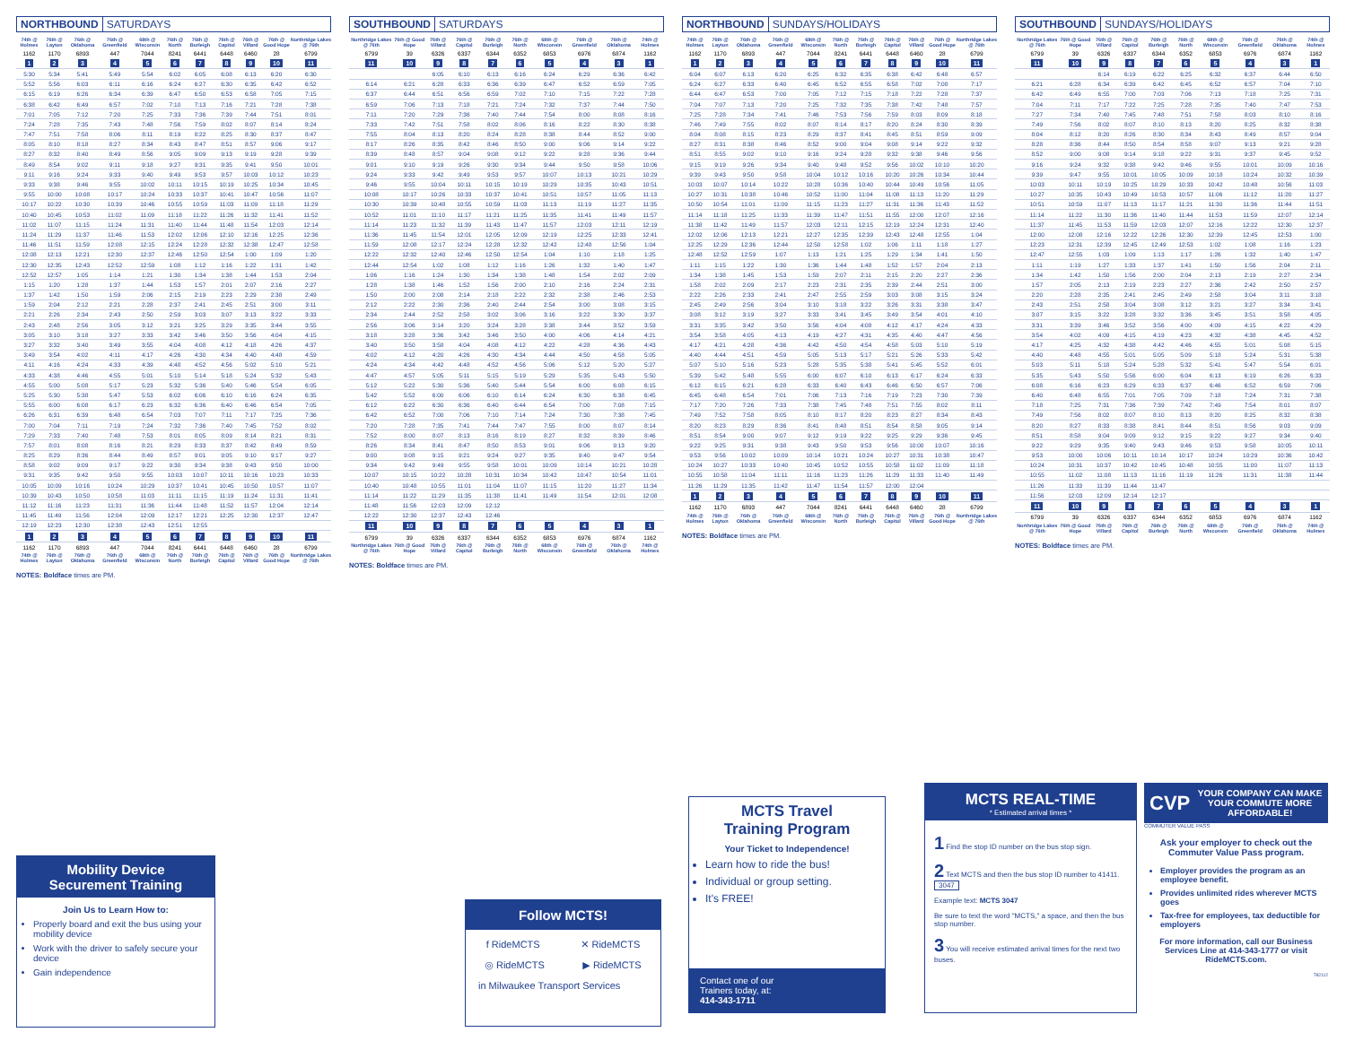NORTHBOUND SATURDAYS
| 74th @ Holmes | 76th @ Layton | 76th @ Oklahoma | 76th @ Greenfield | 68th @ Wisconsin | 76th @ North | 76th @ Burleigh | 76th @ Capitol | 76th @ Villard | 76th @ Good Hope | Northridge Lakes @ 76th |
| --- | --- | --- | --- | --- | --- | --- | --- | --- | --- | --- |
| 1162 | 1170 | 6893 | 447 | 7044 | 8241 | 6441 | 6448 | 6460 | 28 | 6799 |
| 1 | 2 | 3 | 4 | 5 | 6 | 7 | 8 | 9 | 10 | 11 |
| 5:30 | 5:34 | 5:41 | 5:49 | 5:54 | 6:02 | 6:05 | 6:08 | 6:13 | 6:20 | 6:30 |
| 5:52 | 5:56 | 6:03 | 6:11 | 6:16 | 6:24 | 6:27 | 6:30 | 6:35 | 6:42 | 6:52 |
| 6:15 | 6:19 | 6:26 | 6:34 | 6:39 | 6:47 | 6:50 | 6:53 | 6:58 | 7:05 | 7:15 |
| 6:38 | 6:42 | 6:49 | 6:57 | 7:02 | 7:10 | 7:13 | 7:16 | 7:21 | 7:28 | 7:38 |
| 7:01 | 7:05 | 7:12 | 7:20 | 7:25 | 7:33 | 7:36 | 7:39 | 7:44 | 7:51 | 8:01 |
| 7:24 | 7:28 | 7:35 | 7:43 | 7:48 | 7:56 | 7:59 | 8:02 | 8:07 | 8:14 | 8:24 |
| 7:47 | 7:51 | 7:58 | 8:06 | 8:11 | 8:19 | 8:22 | 8:25 | 8:30 | 8:37 | 8:47 |
| 8:05 | 8:10 | 8:18 | 8:27 | 8:34 | 8:43 | 8:47 | 8:51 | 8:57 | 9:06 | 9:17 |
| 8:27 | 8:32 | 8:40 | 8:49 | 8:56 | 9:05 | 9:09 | 9:13 | 9:19 | 9:28 | 9:39 |
| 8:49 | 8:54 | 9:02 | 9:11 | 9:18 | 9:27 | 9:31 | 9:35 | 9:41 | 9:50 | 10:01 |
| 9:11 | 9:16 | 9:24 | 9:33 | 9:40 | 9:49 | 9:53 | 9:57 | 10:03 | 10:12 | 10:23 |
| 9:33 | 9:38 | 9:46 | 9:55 | 10:02 | 10:11 | 10:15 | 10:19 | 10:25 | 10:34 | 10:45 |
| 9:55 | 10:00 | 10:08 | 10:17 | 10:24 | 10:33 | 10:37 | 10:41 | 10:47 | 10:56 | 11:07 |
| 10:17 | 10:22 | 10:30 | 10:39 | 10:46 | 10:55 | 10:59 | 11:03 | 11:09 | 11:18 | 11:29 |
| 10:40 | 10:45 | 10:53 | 11:02 | 11:09 | 11:18 | 11:22 | 11:26 | 11:32 | 11:41 | 11:52 |
| 11:02 | 11:07 | 11:15 | 11:24 | 11:31 | 11:40 | 11:44 | 11:48 | 11:54 | 12:03 | 12:14 |
| 11:24 | 11:29 | 11:37 | 11:46 | 11:53 | 12:02 | 12:06 | 12:10 | 12:16 | 12:25 | 12:36 |
| 11:46 | 11:51 | 11:59 | 12:08 | 12:15 | 12:24 | 12:28 | 12:32 | 12:38 | 12:47 | 12:58 |
| 12:08 | 12:13 | 12:21 | 12:30 | 12:37 | 12:46 | 12:50 | 12:54 | 1:00 | 1:09 | 1:20 |
| 12:30 | 12:35 | 12:43 | 12:52 | 12:59 | 1:08 | 1:12 | 1:16 | 1:22 | 1:31 | 1:42 |
| 12:52 | 12:57 | 1:05 | 1:14 | 1:21 | 1:30 | 1:34 | 1:38 | 1:44 | 1:53 | 2:04 |
| 1:15 | 1:20 | 1:28 | 1:37 | 1:44 | 1:53 | 1:57 | 2:01 | 2:07 | 2:16 | 2:27 |
| 1:37 | 1:42 | 1:50 | 1:59 | 2:06 | 2:15 | 2:19 | 2:23 | 2:29 | 2:38 | 2:49 |
| 1:59 | 2:04 | 2:12 | 2:21 | 2:28 | 2:37 | 2:41 | 2:45 | 2:51 | 3:00 | 3:11 |
| 2:21 | 2:26 | 2:34 | 2:43 | 2:50 | 2:59 | 3:03 | 3:07 | 3:13 | 3:22 | 3:33 |
| 2:43 | 2:48 | 2:56 | 3:05 | 3:12 | 3:21 | 3:25 | 3:29 | 3:35 | 3:44 | 3:55 |
| 3:05 | 3:10 | 3:18 | 3:27 | 3:33 | 3:42 | 3:46 | 3:50 | 3:56 | 4:04 | 4:15 |
| 3:27 | 3:32 | 3:40 | 3:49 | 3:55 | 4:04 | 4:08 | 4:12 | 4:18 | 4:26 | 4:37 |
| 3:49 | 3:54 | 4:02 | 4:11 | 4:17 | 4:26 | 4:30 | 4:34 | 4:40 | 4:48 | 4:59 |
| 4:11 | 4:16 | 4:24 | 4:33 | 4:39 | 4:48 | 4:52 | 4:56 | 5:02 | 5:10 | 5:21 |
| 4:33 | 4:38 | 4:46 | 4:55 | 5:01 | 5:10 | 5:14 | 5:18 | 5:24 | 5:32 | 5:43 |
| 4:55 | 5:00 | 5:08 | 5:17 | 5:23 | 5:32 | 5:36 | 5:40 | 5:46 | 5:54 | 6:05 |
| 5:25 | 5:30 | 5:38 | 5:47 | 5:53 | 6:02 | 6:06 | 6:10 | 6:16 | 6:24 | 6:35 |
| 5:55 | 6:00 | 6:08 | 6:17 | 6:23 | 6:32 | 6:36 | 6:40 | 6:46 | 6:54 | 7:05 |
| 6:26 | 6:31 | 6:39 | 6:48 | 6:54 | 7:03 | 7:07 | 7:11 | 7:17 | 7:25 | 7:36 |
| 7:00 | 7:04 | 7:11 | 7:19 | 7:24 | 7:32 | 7:36 | 7:40 | 7:45 | 7:52 | 8:02 |
| 7:29 | 7:33 | 7:40 | 7:48 | 7:53 | 8:01 | 8:05 | 8:09 | 8:14 | 8:21 | 8:31 |
| 7:57 | 8:01 | 8:08 | 8:16 | 8:21 | 8:29 | 8:33 | 8:37 | 8:42 | 8:49 | 8:59 |
| 8:25 | 8:29 | 8:36 | 8:44 | 8:49 | 8:57 | 9:01 | 9:05 | 9:10 | 9:17 | 9:27 |
| 8:58 | 9:02 | 9:09 | 9:17 | 9:22 | 9:30 | 9:34 | 9:38 | 9:43 | 9:50 | 10:00 |
| 9:31 | 9:35 | 9:42 | 9:50 | 9:55 | 10:03 | 10:07 | 10:11 | 10:16 | 10:23 | 10:33 |
| 10:05 | 10:09 | 10:16 | 10:24 | 10:29 | 10:37 | 10:41 | 10:45 | 10:50 | 10:57 | 11:07 |
| 10:39 | 10:43 | 10:50 | 10:58 | 11:03 | 11:11 | 11:15 | 11:19 | 11:24 | 11:31 | 11:41 |
| 11:12 | 11:16 | 11:23 | 11:31 | 11:36 | 11:44 | 11:48 | 11:52 | 11:57 | 12:04 | 12:14 |
| 11:45 | 11:49 | 11:56 | 12:04 | 12:09 | 12:17 | 12:21 | 12:25 | 12:30 | 12:37 | 12:47 |
| 12:19 | 12:23 | 12:30 | 12:38 | 12:43 | 12:51 | 12:55 | | | | |
| 1 | 2 | 3 | 4 | 5 | 6 | 7 | 8 | 9 | 10 | 11 |
| 1162 | 1170 | 6893 | 447 | 7044 | 8241 | 6441 | 6448 | 6460 | 28 | 6799 |
| 74th @ Holmes | 76th @ Layton | 76th @ Oklahoma | 76th @ Greenfield | 68th @ Wisconsin | 76th @ North | 76th @ Burleigh | 76th @ Capitol | 76th @ Villard | 76th @ Good Hope | Northridge Lakes @ 76th |
NOTES: Boldface times are PM.
SOUTHBOUND SATURDAYS
| Northridge Lakes @ 76th | 76th @ Good Hope | 76th @ Villard | 76th @ Capitol | 76th @ Burleigh | 76th @ North | 68th @ Wisconsin | 76th @ Greenfield | 76th @ Oklahoma | 74th @ Holmes |
| --- | --- | --- | --- | --- | --- | --- | --- | --- | --- |
| 6799 | 39 | 6326 | 6337 | 6344 | 6352 | 6853 | 6976 | 6874 | 1162 |
| 11 | 10 | 9 | 8 | 7 | 6 | 5 | 4 | 3 | 1 |
| | | 6:05 | 6:10 | 6:13 | 6:16 | 6:24 | 6:29 | 6:36 | 6:42 |
| 6:14 | 6:21 | 6:28 | 6:33 | 6:36 | 6:39 | 6:47 | 6:52 | 6:59 | 7:05 |
| 6:37 | 6:44 | 6:51 | 6:56 | 6:59 | 7:02 | 7:10 | 7:15 | 7:22 | 7:28 |
| 6:59 | 7:06 | 7:13 | 7:18 | 7:21 | 7:24 | 7:32 | 7:37 | 7:44 | 7:50 |
| 7:11 | 7:20 | 7:29 | 7:36 | 7:40 | 7:44 | 7:54 | 8:00 | 8:08 | 8:16 |
| 7:33 | 7:42 | 7:51 | 7:58 | 8:02 | 8:06 | 8:16 | 8:22 | 8:30 | 8:38 |
| 7:55 | 8:04 | 8:13 | 8:20 | 8:24 | 8:28 | 8:38 | 8:44 | 8:52 | 9:00 |
| 8:17 | 8:26 | 8:35 | 8:42 | 8:46 | 8:50 | 9:00 | 9:06 | 9:14 | 9:22 |
| 8:39 | 8:48 | 8:57 | 9:04 | 9:08 | 9:12 | 9:22 | 9:28 | 9:36 | 9:44 |
| 9:01 | 9:10 | 9:19 | 9:26 | 9:30 | 9:34 | 9:44 | 9:50 | 9:58 | 10:06 |
| 9:24 | 9:33 | 9:42 | 9:49 | 9:53 | 9:57 | 10:07 | 10:13 | 10:21 | 10:29 |
| 9:46 | 9:55 | 10:04 | 10:11 | 10:15 | 10:19 | 10:29 | 10:35 | 10:43 | 10:51 |
| 10:08 | 10:17 | 10:26 | 10:33 | 10:37 | 10:41 | 10:51 | 10:57 | 11:05 | 11:13 |
| 10:30 | 10:39 | 10:48 | 10:55 | 10:59 | 11:03 | 11:13 | 11:19 | 11:27 | 11:35 |
| 10:52 | 11:01 | 11:10 | 11:17 | 11:21 | 11:25 | 11:35 | 11:41 | 11:49 | 11:57 |
| 11:14 | 11:23 | 11:32 | 11:39 | 11:43 | 11:47 | 11:57 | 12:03 | 12:11 | 12:19 |
| 11:36 | 11:45 | 11:54 | 12:01 | 12:05 | 12:09 | 12:19 | 12:25 | 12:33 | 12:41 |
| 11:59 | 12:08 | 12:17 | 12:24 | 12:28 | 12:32 | 12:42 | 12:48 | 12:56 | 1:04 |
| 12:22 | 12:32 | 12:40 | 12:46 | 12:50 | 12:54 | 1:04 | 1:10 | 1:18 | 1:25 |
| 12:44 | 12:54 | 1:02 | 1:08 | 1:12 | 1:16 | 1:26 | 1:32 | 1:40 | 1:47 |
| 1:06 | 1:16 | 1:24 | 1:30 | 1:34 | 1:38 | 1:48 | 1:54 | 2:02 | 2:09 |
| 1:28 | 1:38 | 1:46 | 1:52 | 1:56 | 2:00 | 2:10 | 2:16 | 2:24 | 2:31 |
| 1:50 | 2:00 | 2:08 | 2:14 | 2:18 | 2:22 | 2:32 | 2:38 | 2:46 | 2:53 |
| 2:12 | 2:22 | 2:30 | 2:36 | 2:40 | 2:44 | 2:54 | 3:00 | 3:08 | 3:15 |
| 2:34 | 2:44 | 2:52 | 2:58 | 3:02 | 3:06 | 3:16 | 3:22 | 3:30 | 3:37 |
| 2:56 | 3:06 | 3:14 | 3:20 | 3:24 | 3:28 | 3:38 | 3:44 | 3:52 | 3:59 |
| 3:18 | 3:28 | 3:36 | 3:42 | 3:46 | 3:50 | 4:00 | 4:06 | 4:14 | 4:21 |
| 3:40 | 3:50 | 3:58 | 4:04 | 4:08 | 4:12 | 4:22 | 4:28 | 4:36 | 4:43 |
| 4:02 | 4:12 | 4:20 | 4:26 | 4:30 | 4:34 | 4:44 | 4:50 | 4:58 | 5:05 |
| 4:24 | 4:34 | 4:42 | 4:48 | 4:52 | 4:56 | 5:06 | 5:12 | 5:20 | 5:27 |
| 4:47 | 4:57 | 5:05 | 5:11 | 5:15 | 5:19 | 5:29 | 5:35 | 5:43 | 5:50 |
| 5:12 | 5:22 | 5:30 | 5:36 | 5:40 | 5:44 | 5:54 | 6:00 | 6:08 | 6:15 |
| 5:42 | 5:52 | 6:00 | 6:06 | 6:10 | 6:14 | 6:24 | 6:30 | 6:38 | 6:45 |
| 6:12 | 6:22 | 6:30 | 6:36 | 6:40 | 6:44 | 6:54 | 7:00 | 7:08 | 7:15 |
| 6:42 | 6:52 | 7:00 | 7:06 | 7:10 | 7:14 | 7:24 | 7:30 | 7:38 | 7:45 |
| 7:20 | 7:28 | 7:35 | 7:41 | 7:44 | 7:47 | 7:55 | 8:00 | 8:07 | 8:14 |
| 7:52 | 8:00 | 8:07 | 8:13 | 8:16 | 8:19 | 8:27 | 8:32 | 8:39 | 8:46 |
| 8:26 | 8:34 | 8:41 | 8:47 | 8:50 | 8:53 | 9:01 | 9:06 | 9:13 | 9:20 |
| 9:00 | 9:08 | 9:15 | 9:21 | 9:24 | 9:27 | 9:35 | 9:40 | 9:47 | 9:54 |
| 9:34 | 9:42 | 9:49 | 9:55 | 9:58 | 10:01 | 10:09 | 10:14 | 10:21 | 10:28 |
| 10:07 | 10:15 | 10:22 | 10:28 | 10:31 | 10:34 | 10:42 | 10:47 | 10:54 | 11:01 |
| 10:40 | 10:48 | 10:55 | 11:01 | 11:04 | 11:07 | 11:15 | 11:20 | 11:27 | 11:34 |
| 11:14 | 11:22 | 11:29 | 11:35 | 11:38 | 11:41 | 11:49 | 11:54 | 12:01 | 12:08 |
| 11:48 | 11:56 | 12:03 | 12:09 | 12:12 | | | | | |
| 12:22 | 12:30 | 12:37 | 12:43 | 12:46 | | | | | |
| 11 | 10 | 9 | 8 | 7 | 6 | 5 | 4 | 3 | 1 |
| 6799 | 39 | 6326 | 6337 | 6344 | 6352 | 6853 | 6976 | 6874 | 1162 |
| Northridge Lakes @ 76th | 76th @ Good Hope | 76th @ Villard | 76th @ Capitol | 76th @ Burleigh | 76th @ North | 68th @ Wisconsin | 76th @ Greenfield | 76th @ Oklahoma | 74th @ Holmes |
NOTES: Boldface times are PM.
NORTHBOUND SUNDAYS/HOLIDAYS
| 74th @ Holmes | 76th @ Layton | 76th @ Oklahoma | 76th @ Greenfield | 68th @ Wisconsin | 76th @ North | 76th @ Burleigh | 76th @ Capitol | 76th @ Villard | 76th @ Good Hope | Northridge Lakes @ 76th |
| --- | --- | --- | --- | --- | --- | --- | --- | --- | --- | --- |
| 1162 | 1170 | 6893 | 447 | 7044 | 8241 | 6441 | 6448 | 6460 | 28 | 6799 |
| 1 | 2 | 3 | 4 | 5 | 6 | 7 | 8 | 9 | 10 | 11 |
| 6:04 | 6:07 | 6:13 | 6:20 | 6:25 | 6:32 | 6:35 | 6:38 | 6:42 | 6:48 | 6:57 |
| 6:24 | 6:27 | 6:33 | 6:40 | 6:45 | 6:52 | 6:55 | 6:58 | 7:02 | 7:08 | 7:17 |
| 6:44 | 6:47 | 6:53 | 7:00 | 7:05 | 7:12 | 7:15 | 7:18 | 7:22 | 7:28 | 7:37 |
| 7:04 | 7:07 | 7:13 | 7:20 | 7:25 | 7:32 | 7:35 | 7:38 | 7:42 | 7:48 | 7:57 |
| 7:25 | 7:28 | 7:34 | 7:41 | 7:46 | 7:53 | 7:56 | 7:59 | 8:03 | 8:09 | 8:18 |
| 7:46 | 7:49 | 7:55 | 8:02 | 8:07 | 8:14 | 8:17 | 8:20 | 8:24 | 8:30 | 8:39 |
| 8:04 | 8:08 | 8:15 | 8:23 | 8:29 | 8:37 | 8:41 | 8:45 | 8:51 | 8:59 | 9:09 |
| 8:27 | 8:31 | 8:38 | 8:46 | 8:52 | 9:00 | 9:04 | 9:08 | 9:14 | 9:22 | 9:32 |
| 8:51 | 8:55 | 9:02 | 9:10 | 9:16 | 9:24 | 9:28 | 9:32 | 9:38 | 9:46 | 9:56 |
| 9:15 | 9:19 | 9:26 | 9:34 | 9:40 | 9:48 | 9:52 | 9:56 | 10:02 | 10:10 | 10:20 |
| 9:39 | 9:43 | 9:50 | 9:58 | 10:04 | 10:12 | 10:16 | 10:20 | 10:26 | 10:34 | 10:44 |
| 10:03 | 10:07 | 10:14 | 10:22 | 10:28 | 10:36 | 10:40 | 10:44 | 10:49 | 10:56 | 11:05 |
| 10:27 | 10:31 | 10:38 | 10:46 | 10:52 | 11:00 | 11:04 | 11:08 | 11:13 | 11:20 | 11:29 |
| 10:50 | 10:54 | 11:01 | 11:09 | 11:15 | 11:23 | 11:27 | 11:31 | 11:36 | 11:43 | 11:52 |
| 11:14 | 11:18 | 11:25 | 11:33 | 11:39 | 11:47 | 11:51 | 11:55 | 12:00 | 12:07 | 12:16 |
| 11:38 | 11:42 | 11:49 | 11:57 | 12:03 | 12:11 | 12:15 | 12:19 | 12:24 | 12:31 | 12:40 |
| 12:02 | 12:06 | 12:13 | 12:21 | 12:27 | 12:35 | 12:39 | 12:43 | 12:48 | 12:55 | 1:04 |
| 12:25 | 12:29 | 12:36 | 12:44 | 12:50 | 12:58 | 1:02 | 1:06 | 1:11 | 1:18 | 1:27 |
| 12:48 | 12:52 | 12:59 | 1:07 | 1:13 | 1:21 | 1:25 | 1:29 | 1:34 | 1:41 | 1:50 |
| 1:11 | 1:15 | 1:22 | 1:30 | 1:36 | 1:44 | 1:48 | 1:52 | 1:57 | 2:04 | 2:13 |
| 1:34 | 1:38 | 1:45 | 1:53 | 1:59 | 2:07 | 2:11 | 2:15 | 2:20 | 2:27 | 2:36 |
| 1:58 | 2:02 | 2:09 | 2:17 | 2:23 | 2:31 | 2:35 | 2:39 | 2:44 | 2:51 | 3:00 |
| 2:22 | 2:26 | 2:33 | 2:41 | 2:47 | 2:55 | 2:59 | 3:03 | 3:08 | 3:15 | 3:24 |
| 2:45 | 2:49 | 2:56 | 3:04 | 3:10 | 3:18 | 3:22 | 3:26 | 3:31 | 3:38 | 3:47 |
| 3:08 | 3:12 | 3:19 | 3:27 | 3:33 | 3:41 | 3:45 | 3:49 | 3:54 | 4:01 | 4:10 |
| 3:31 | 3:35 | 3:42 | 3:50 | 3:56 | 4:04 | 4:08 | 4:12 | 4:17 | 4:24 | 4:33 |
| 3:54 | 3:58 | 4:05 | 4:13 | 4:19 | 4:27 | 4:31 | 4:35 | 4:40 | 4:47 | 4:56 |
| 4:17 | 4:21 | 4:28 | 4:36 | 4:42 | 4:50 | 4:54 | 4:58 | 5:03 | 5:10 | 5:19 |
| 4:40 | 4:44 | 4:51 | 4:59 | 5:05 | 5:13 | 5:17 | 5:21 | 5:26 | 5:33 | 5:42 |
| 5:07 | 5:10 | 5:16 | 5:23 | 5:28 | 5:35 | 5:38 | 5:41 | 5:45 | 5:52 | 6:01 |
| 5:39 | 5:42 | 5:48 | 5:55 | 6:00 | 6:07 | 6:10 | 6:13 | 6:17 | 6:24 | 6:33 |
| 6:12 | 6:15 | 6:21 | 6:28 | 6:33 | 6:40 | 6:43 | 6:46 | 6:50 | 6:57 | 7:06 |
| 6:45 | 6:48 | 6:54 | 7:01 | 7:06 | 7:13 | 7:16 | 7:19 | 7:23 | 7:30 | 7:39 |
| 7:17 | 7:20 | 7:26 | 7:33 | 7:38 | 7:45 | 7:48 | 7:51 | 7:55 | 8:02 | 8:11 |
| 7:49 | 7:52 | 7:58 | 8:05 | 8:10 | 8:17 | 8:20 | 8:23 | 8:27 | 8:34 | 8:43 |
| 8:20 | 8:23 | 8:29 | 8:36 | 8:41 | 8:48 | 8:51 | 8:54 | 8:58 | 9:05 | 9:14 |
| 8:51 | 8:54 | 9:00 | 9:07 | 9:12 | 9:19 | 9:22 | 9:25 | 9:29 | 9:36 | 9:45 |
| 9:22 | 9:25 | 9:31 | 9:38 | 9:43 | 9:50 | 9:53 | 9:56 | 10:00 | 10:07 | 10:16 |
| 9:53 | 9:56 | 10:02 | 10:09 | 10:14 | 10:21 | 10:24 | 10:27 | 10:31 | 10:38 | 10:47 |
| 10:24 | 10:27 | 10:33 | 10:40 | 10:45 | 10:52 | 10:55 | 10:58 | 11:02 | 11:09 | 11:18 |
| 10:55 | 10:58 | 11:04 | 11:11 | 11:16 | 11:23 | 11:26 | 11:29 | 11:33 | 11:40 | 11:49 |
| 11:26 | 11:29 | 11:35 | 11:42 | 11:47 | 11:54 | 11:57 | 12:00 | 12:04 | | |
| 1 | 2 | 3 | 4 | 5 | 6 | 7 | 8 | 9 | 10 | 11 |
| 1162 | 1170 | 6893 | 447 | 7044 | 8241 | 6441 | 6448 | 6460 | 28 | 6799 |
| 74th @ Holmes | 76th @ Layton | 76th @ Oklahoma | 76th @ Greenfield | 68th @ Wisconsin | 76th @ North | 76th @ Burleigh | 76th @ Capitol | 76th @ Villard | 76th @ Good Hope | Northridge Lakes @ 76th |
NOTES: Boldface times are PM.
SOUTHBOUND SUNDAYS/HOLIDAYS
| Northridge Lakes @ 76th | 76th @ Good Hope | 76th @ Villard | 76th @ Capitol | 76th @ Burleigh | 76th @ North | 68th @ Wisconsin | 76th @ Greenfield | 76th @ Oklahoma | 74th @ Holmes |
| --- | --- | --- | --- | --- | --- | --- | --- | --- | --- |
| 6799 | 39 | 6326 | 6337 | 6344 | 6352 | 6853 | 6976 | 6874 | 1162 |
| 11 | 10 | 9 | 8 | 7 | 6 | 5 | 4 | 3 | 1 |
| | | 6:14 | 6:19 | 6:22 | 6:25 | 6:32 | 6:37 | 6:44 | 6:50 |
| 6:21 | 6:28 | 6:34 | 6:39 | 6:42 | 6:45 | 6:52 | 6:57 | 7:04 | 7:10 |
| 6:42 | 6:49 | 6:55 | 7:00 | 7:03 | 7:06 | 7:13 | 7:18 | 7:25 | 7:31 |
| 7:04 | 7:11 | 7:17 | 7:22 | 7:25 | 7:28 | 7:35 | 7:40 | 7:47 | 7:53 |
| 7:27 | 7:34 | 7:40 | 7:45 | 7:48 | 7:51 | 7:58 | 8:03 | 8:10 | 8:16 |
| 7:49 | 7:56 | 8:02 | 8:07 | 8:10 | 8:13 | 8:20 | 8:25 | 8:32 | 8:38 |
| 8:04 | 8:12 | 8:20 | 8:26 | 8:30 | 8:34 | 8:43 | 8:49 | 8:57 | 9:04 |
| 8:28 | 8:36 | 8:44 | 8:50 | 8:54 | 8:58 | 9:07 | 9:13 | 9:21 | 9:28 |
| 8:52 | 9:00 | 9:08 | 9:14 | 9:18 | 9:22 | 9:31 | 9:37 | 9:45 | 9:52 |
| 9:16 | 9:24 | 9:32 | 9:38 | 9:42 | 9:46 | 9:55 | 10:01 | 10:09 | 10:16 |
| 9:39 | 9:47 | 9:55 | 10:01 | 10:05 | 10:09 | 10:18 | 10:24 | 10:32 | 10:39 |
| 10:03 | 10:11 | 10:19 | 10:25 | 10:29 | 10:33 | 10:42 | 10:48 | 10:56 | 11:03 |
| 10:27 | 10:35 | 10:43 | 10:49 | 10:53 | 10:57 | 11:06 | 11:12 | 11:20 | 11:27 |
| 10:51 | 10:59 | 11:07 | 11:13 | 11:17 | 11:21 | 11:30 | 11:36 | 11:44 | 11:51 |
| 11:14 | 11:22 | 11:30 | 11:36 | 11:40 | 11:44 | 11:53 | 11:59 | 12:07 | 12:14 |
| 11:37 | 11:45 | 11:53 | 11:59 | 12:03 | 12:07 | 12:16 | 12:22 | 12:30 | 12:37 |
| 12:00 | 12:08 | 12:16 | 12:22 | 12:26 | 12:30 | 12:39 | 12:45 | 12:53 | 1:00 |
| 12:23 | 12:31 | 12:39 | 12:45 | 12:49 | 12:53 | 1:02 | 1:08 | 1:16 | 1:23 |
| 12:47 | 12:55 | 1:03 | 1:09 | 1:13 | 1:17 | 1:26 | 1:32 | 1:40 | 1:47 |
| 1:11 | 1:19 | 1:27 | 1:33 | 1:37 | 1:41 | 1:50 | 1:56 | 2:04 | 2:11 |
| 1:34 | 1:42 | 1:50 | 1:56 | 2:00 | 2:04 | 2:13 | 2:19 | 2:27 | 2:34 |
| 1:57 | 2:05 | 2:13 | 2:19 | 2:23 | 2:27 | 2:36 | 2:42 | 2:50 | 2:57 |
| 2:20 | 2:28 | 2:35 | 2:41 | 2:45 | 2:49 | 2:58 | 3:04 | 3:11 | 3:18 |
| 2:43 | 2:51 | 2:58 | 3:04 | 3:08 | 3:12 | 3:21 | 3:27 | 3:34 | 3:41 |
| 3:07 | 3:15 | 3:22 | 3:28 | 3:32 | 3:36 | 3:45 | 3:51 | 3:58 | 4:05 |
| 3:31 | 3:39 | 3:46 | 3:52 | 3:56 | 4:00 | 4:09 | 4:15 | 4:22 | 4:29 |
| 3:54 | 4:02 | 4:09 | 4:15 | 4:19 | 4:23 | 4:32 | 4:38 | 4:45 | 4:52 |
| 4:17 | 4:25 | 4:32 | 4:38 | 4:42 | 4:46 | 4:55 | 5:01 | 5:08 | 5:15 |
| 4:40 | 4:48 | 4:55 | 5:01 | 5:05 | 5:09 | 5:18 | 5:24 | 5:31 | 5:38 |
| 5:03 | 5:11 | 5:18 | 5:24 | 5:28 | 5:32 | 5:41 | 5:47 | 5:54 | 6:01 |
| 5:35 | 5:43 | 5:50 | 5:56 | 6:00 | 6:04 | 6:13 | 6:19 | 6:26 | 6:33 |
| 6:08 | 6:16 | 6:23 | 6:29 | 6:33 | 6:37 | 6:46 | 6:52 | 6:59 | 7:06 |
| 6:40 | 6:48 | 6:55 | 7:01 | 7:05 | 7:09 | 7:18 | 7:24 | 7:31 | 7:38 |
| 7:18 | 7:25 | 7:31 | 7:36 | 7:39 | 7:42 | 7:49 | 7:54 | 8:01 | 8:07 |
| 7:49 | 7:56 | 8:02 | 8:07 | 8:10 | 8:13 | 8:20 | 8:25 | 8:32 | 8:38 |
| 8:20 | 8:27 | 8:33 | 8:38 | 8:41 | 8:44 | 8:51 | 8:56 | 9:03 | 9:09 |
| 8:51 | 8:58 | 9:04 | 9:09 | 9:12 | 9:15 | 9:22 | 9:27 | 9:34 | 9:40 |
| 9:22 | 9:29 | 9:35 | 9:40 | 9:43 | 9:46 | 9:53 | 9:58 | 10:05 | 10:11 |
| 9:53 | 10:00 | 10:06 | 10:11 | 10:14 | 10:17 | 10:24 | 10:29 | 10:36 | 10:42 |
| 10:24 | 10:31 | 10:37 | 10:42 | 10:45 | 10:48 | 10:55 | 11:00 | 11:07 | 11:13 |
| 10:55 | 11:02 | 11:08 | 11:13 | 11:16 | 11:19 | 11:26 | 11:31 | 11:38 | 11:44 |
| 11:26 | 11:33 | 11:39 | 11:44 | 11:47 | | | | | |
| 11:56 | 12:03 | 12:09 | 12:14 | 12:17 | | | | | |
| 11 | 10 | 9 | 8 | 7 | 6 | 5 | 4 | 3 | 1 |
| 6799 | 39 | 6326 | 6337 | 6344 | 6352 | 6853 | 6976 | 6874 | 1162 |
| Northridge Lakes @ 76th | 76th @ Good Hope | 76th @ Villard | 76th @ Capitol | 76th @ Burleigh | 76th @ North | 68th @ Wisconsin | 76th @ Greenfield | 76th @ Oklahoma | 74th @ Holmes |
NOTES: Boldface times are PM.
Mobility Device
Securement Training
Join Us to Learn How to:
Properly board and exit the bus using your mobility device
Work with the driver to safely secure your device
Gain independence
Follow MCTS!
f RideMCTS ✕ RideMCTS
◎ RideMCTS ▶ RideMCTS
in Milwaukee Transport Services
MCTS Travel
Training Program
Your Ticket to Independence!
Learn how to ride the bus!
Individual or group setting.
It's FREE!
Contact one of our
Trainers today, at:
414-343-1711
MCTS REAL-TIME
* Estimated arrival times *
1 Find the stop ID number on the bus stop sign.
2 Text MCTS and then the bus stop ID number to 41411. 3047
Example text: MCTS 3047
Be sure to text the word "MCTS," a space, and then the bus stop number.
3 You will receive estimated arrival times for the next two buses.
CVP YOUR COMPANY CAN MAKE YOUR COMMUTE MORE AFFORDABLE!
COMMUTER VALUE PASS
Ask your employer to check out the Commuter Value Pass program.
Employer provides the program as an employee benefit.
Provides unlimited rides wherever MCTS goes
Tax-free for employees, tax deductible for employers
For more information, call our Business Services Line at 414-343-1777 or visit RideMCTS.com.
782112